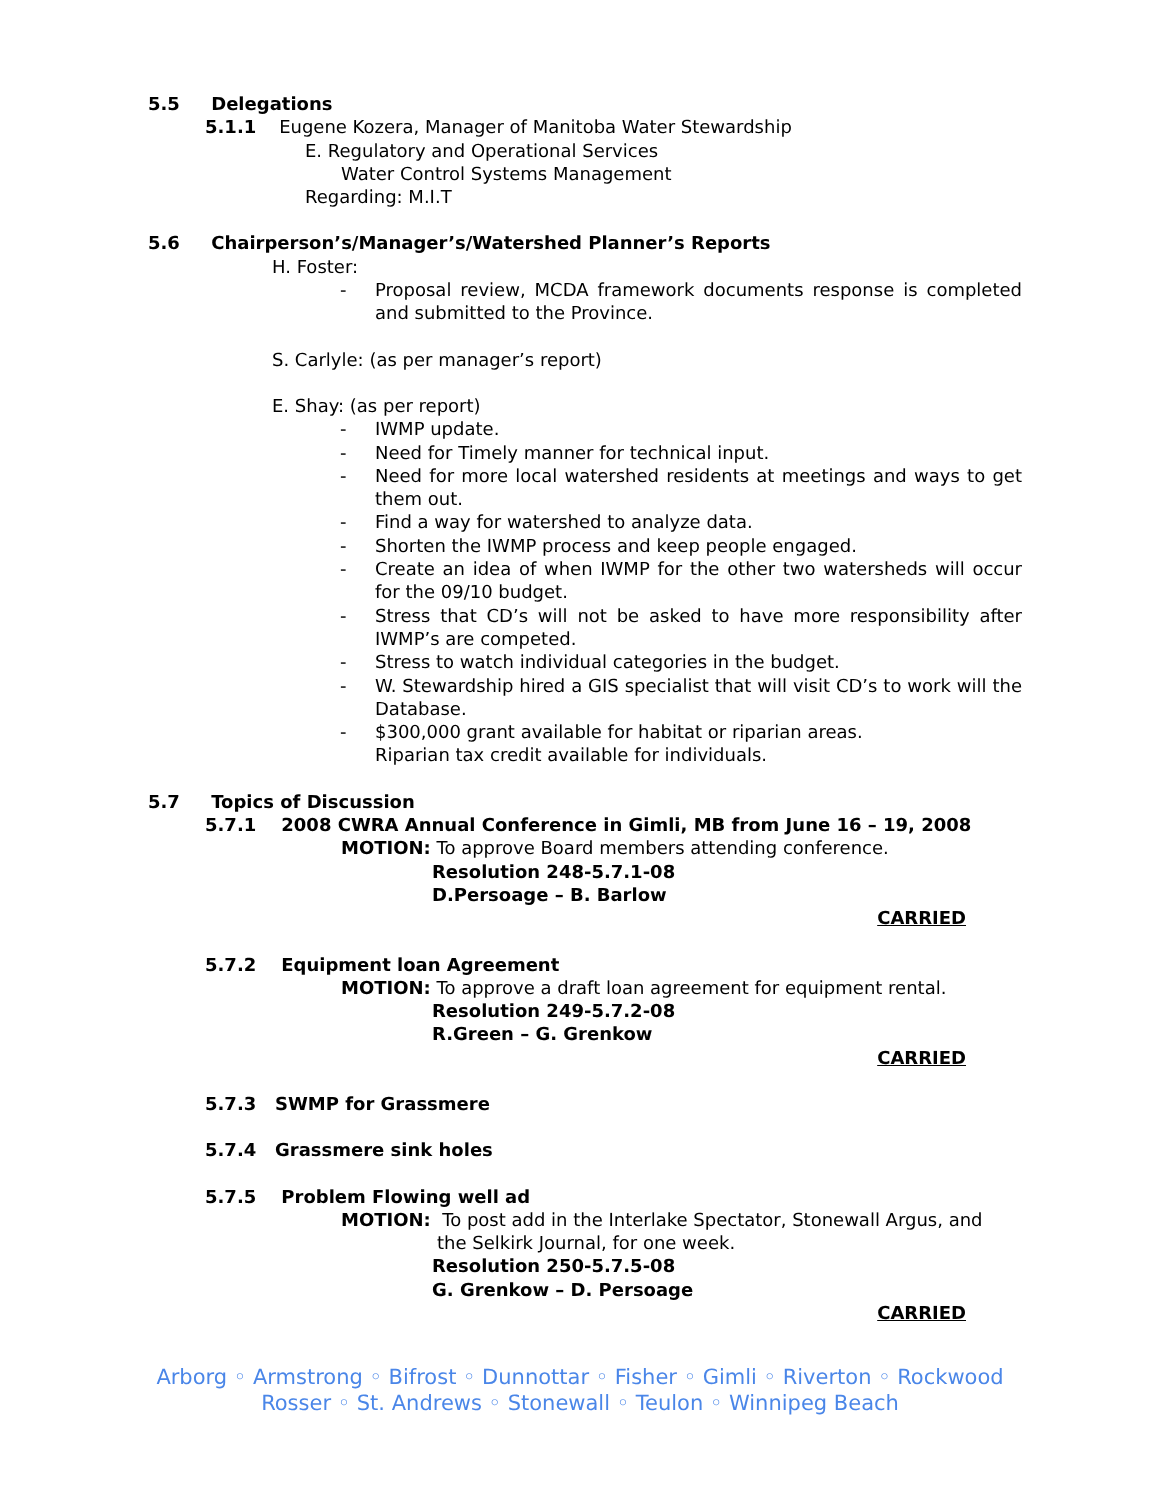5.5 Delegations
5.1.1 Eugene Kozera, Manager of Manitoba Water Stewardship
E. Regulatory and Operational Services
Water Control Systems Management
Regarding: M.I.T
5.6 Chairperson’s/Manager’s/Watershed Planner’s Reports
H. Foster:
- Proposal review, MCDA framework documents response is completed and submitted to the Province.
S. Carlyle: (as per manager’s report)
E. Shay: (as per report)
- IWMP update.
- Need for Timely manner for technical input.
- Need for more local watershed residents at meetings and ways to get them out.
- Find a way for watershed to analyze data.
- Shorten the IWMP process and keep people engaged.
- Create an idea of when IWMP for the other two watersheds will occur for the 09/10 budget.
- Stress that CD’s will not be asked to have more responsibility after IWMP’s are competed.
- Stress to watch individual categories in the budget.
- W. Stewardship hired a GIS specialist that will visit CD’s to work will the Database.
- $300,000 grant available for habitat or riparian areas.
Riparian tax credit available for individuals.
5.7 Topics of Discussion
5.7.1 2008 CWRA Annual Conference in Gimli, MB from June 16 – 19, 2008
MOTION: To approve Board members attending conference.
Resolution 248-5.7.1-08
D.Persoage – B. Barlow
CARRIED
5.7.2 Equipment loan Agreement
MOTION: To approve a draft loan agreement for equipment rental.
Resolution 249-5.7.2-08
R.Green – G. Grenkow
CARRIED
5.7.3 SWMP for Grassmere
5.7.4 Grassmere sink holes
5.7.5 Problem Flowing well ad
MOTION: To post add in the Interlake Spectator, Stonewall Argus, and
the Selkirk Journal, for one week.
Resolution 250-5.7.5-08
G. Grenkow – D. Persoage
CARRIED
Arborg ◦ Armstrong ◦ Bifrost ◦ Dunnottar ◦ Fisher ◦ Gimli ◦ Riverton ◦ Rockwood
Rosser ◦ St. Andrews ◦ Stonewall ◦ Teulon ◦ Winnipeg Beach